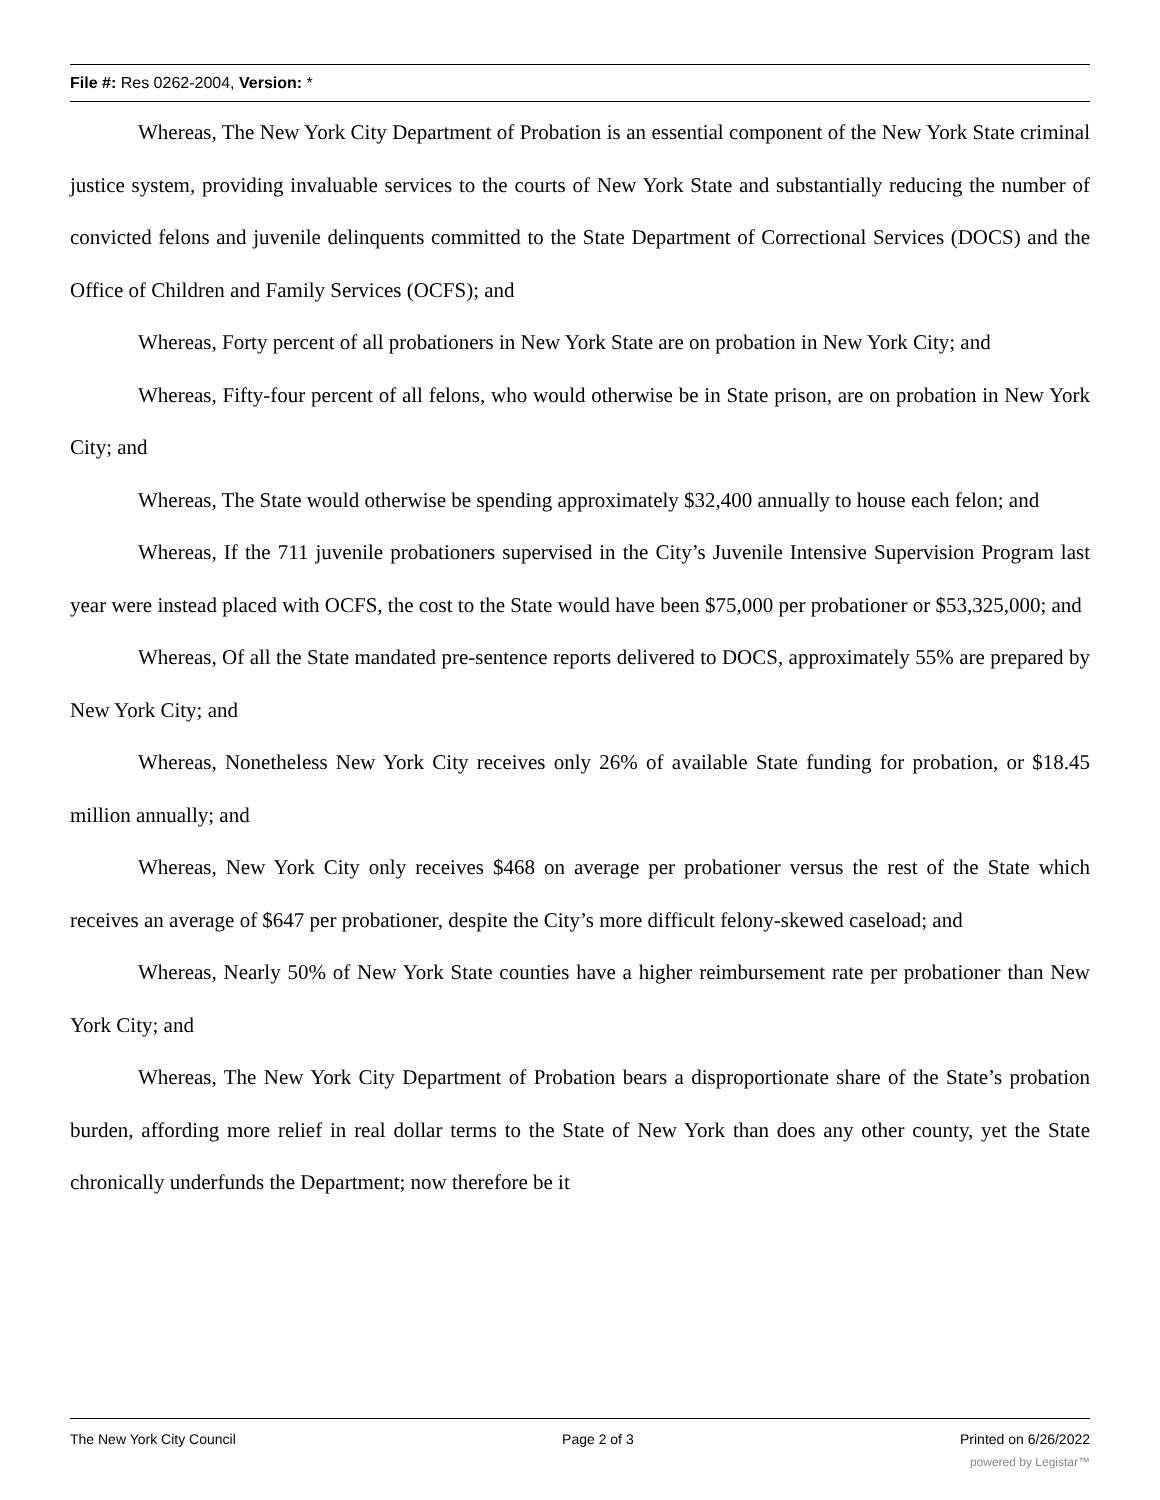File #: Res 0262-2004, Version: *
Whereas, The New York City Department of Probation is an essential component of the New York State criminal justice system, providing invaluable services to the courts of New York State and substantially reducing the number of convicted felons and juvenile delinquents committed to the State Department of Correctional Services (DOCS) and the Office of Children and Family Services (OCFS); and
Whereas, Forty percent of all probationers in New York State are on probation in New York City; and
Whereas, Fifty-four percent of all felons, who would otherwise be in State prison, are on probation in New York City; and
Whereas, The State would otherwise be spending approximately $32,400 annually to house each felon; and
Whereas, If the 711 juvenile probationers supervised in the City’s Juvenile Intensive Supervision Program last year were instead placed with OCFS, the cost to the State would have been $75,000 per probationer or $53,325,000; and
Whereas, Of all the State mandated pre-sentence reports delivered to DOCS, approximately 55% are prepared by New York City; and
Whereas, Nonetheless New York City receives only 26% of available State funding for probation, or $18.45 million annually; and
Whereas, New York City only receives $468 on average per probationer versus the rest of the State which receives an average of $647 per probationer, despite the City’s more difficult felony-skewed caseload; and
Whereas, Nearly 50% of New York State counties have a higher reimbursement rate per probationer than New York City; and
Whereas, The New York City Department of Probation bears a disproportionate share of the State’s probation burden, affording more relief in real dollar terms to the State of New York than does any other county, yet the State chronically underfunds the Department; now therefore be it
The New York City Council Page 2 of 3 Printed on 6/26/2022
powered by Legistar™